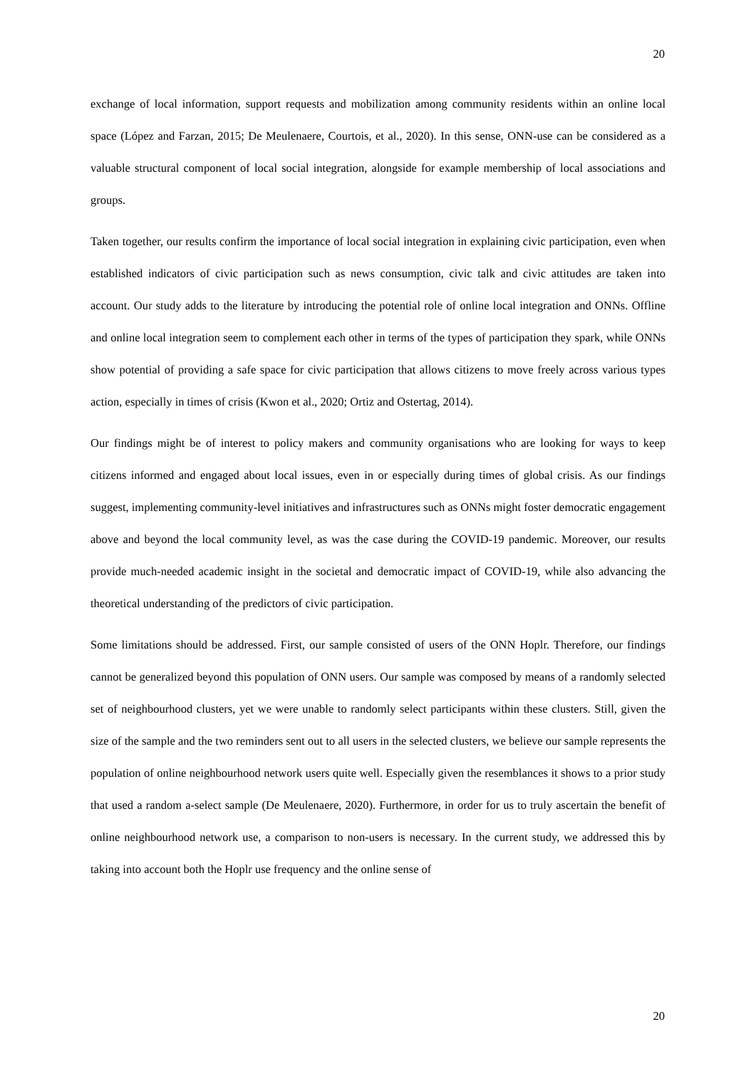20
exchange of local information, support requests and mobilization among community residents within an online local space (López and Farzan, 2015; De Meulenaere, Courtois, et al., 2020). In this sense, ONN-use can be considered as a valuable structural component of local social integration, alongside for example membership of local associations and groups.
Taken together, our results confirm the importance of local social integration in explaining civic participation, even when established indicators of civic participation such as news consumption, civic talk and civic attitudes are taken into account. Our study adds to the literature by introducing the potential role of online local integration and ONNs. Offline and online local integration seem to complement each other in terms of the types of participation they spark, while ONNs show potential of providing a safe space for civic participation that allows citizens to move freely across various types action, especially in times of crisis (Kwon et al., 2020; Ortiz and Ostertag, 2014).
Our findings might be of interest to policy makers and community organisations who are looking for ways to keep citizens informed and engaged about local issues, even in or especially during times of global crisis. As our findings suggest, implementing community-level initiatives and infrastructures such as ONNs might foster democratic engagement above and beyond the local community level, as was the case during the COVID-19 pandemic. Moreover, our results provide much-needed academic insight in the societal and democratic impact of COVID-19, while also advancing the theoretical understanding of the predictors of civic participation.
Some limitations should be addressed. First, our sample consisted of users of the ONN Hoplr. Therefore, our findings cannot be generalized beyond this population of ONN users. Our sample was composed by means of a randomly selected set of neighbourhood clusters, yet we were unable to randomly select participants within these clusters. Still, given the size of the sample and the two reminders sent out to all users in the selected clusters, we believe our sample represents the population of online neighbourhood network users quite well. Especially given the resemblances it shows to a prior study that used a random a-select sample (De Meulenaere, 2020). Furthermore, in order for us to truly ascertain the benefit of online neighbourhood network use, a comparison to non-users is necessary. In the current study, we addressed this by taking into account both the Hoplr use frequency and the online sense of
20